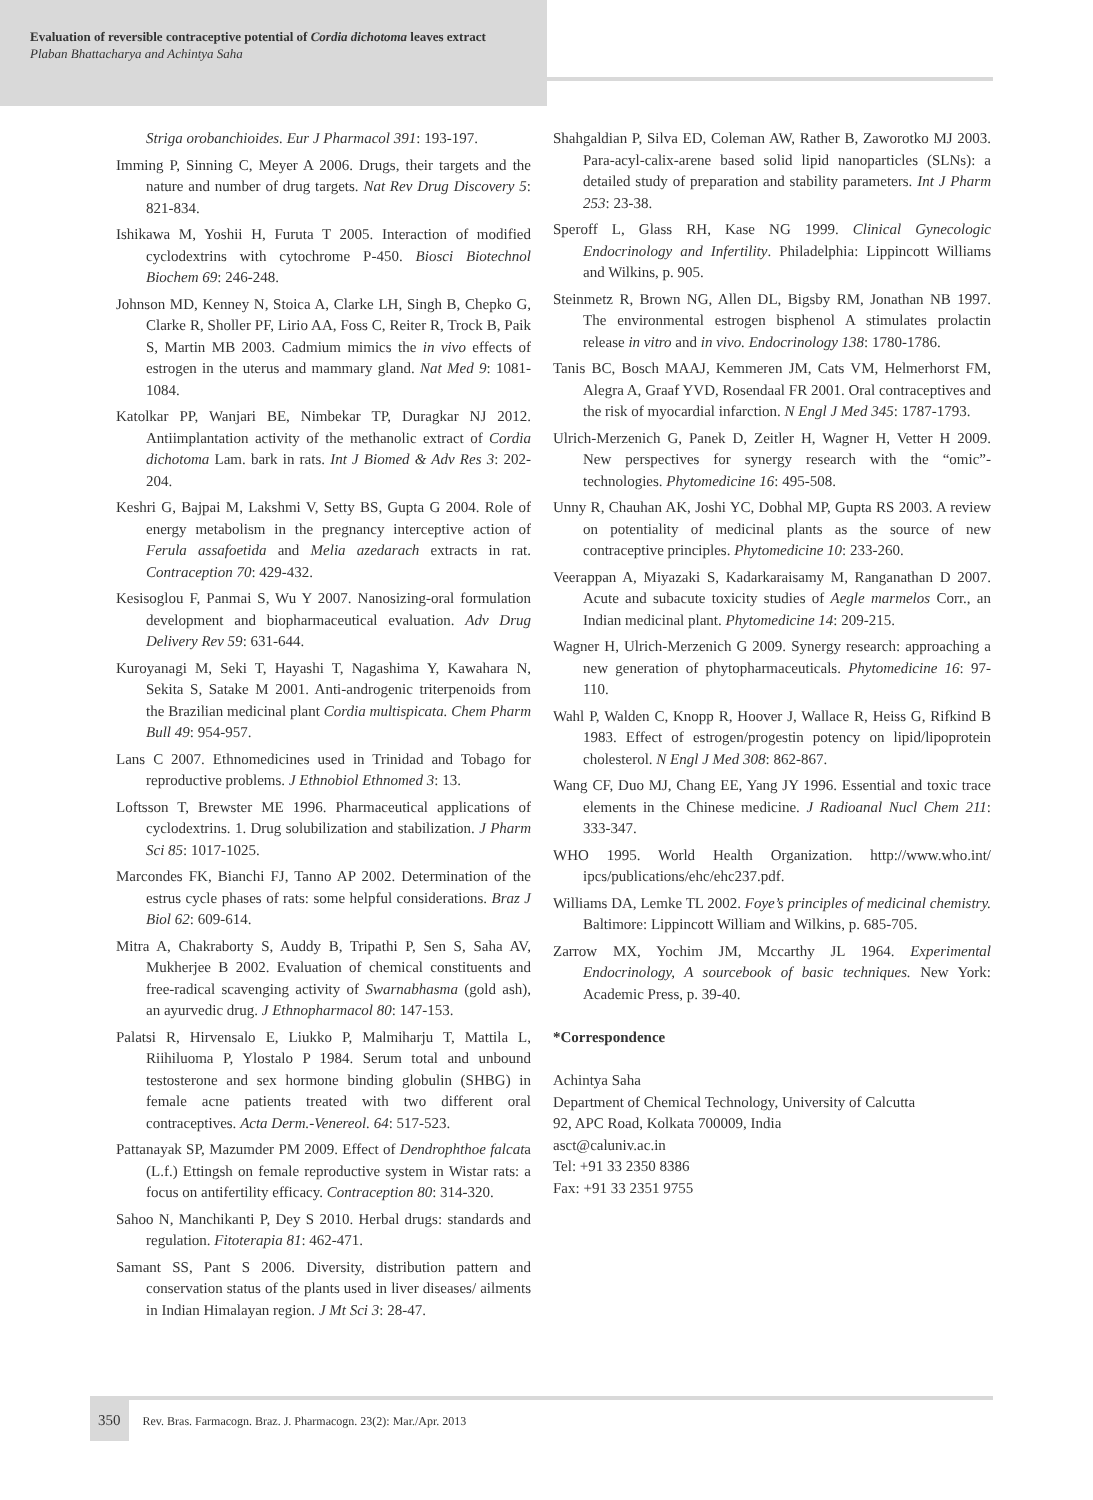Evaluation of reversible contraceptive potential of Cordia dichotoma leaves extract
Plaban Bhattacharya and Achintya Saha
Striga orobanchioides. Eur J Pharmacol 391: 193-197.
Imming P, Sinning C, Meyer A 2006. Drugs, their targets and the nature and number of drug targets. Nat Rev Drug Discovery 5: 821-834.
Ishikawa M, Yoshii H, Furuta T 2005. Interaction of modified cyclodextrins with cytochrome P-450. Biosci Biotechnol Biochem 69: 246-248.
Johnson MD, Kenney N, Stoica A, Clarke LH, Singh B, Chepko G, Clarke R, Sholler PF, Lirio AA, Foss C, Reiter R, Trock B, Paik S, Martin MB 2003. Cadmium mimics the in vivo effects of estrogen in the uterus and mammary gland. Nat Med 9: 1081-1084.
Katolkar PP, Wanjari BE, Nimbekar TP, Duragkar NJ 2012. Antiimplantation activity of the methanolic extract of Cordia dichotoma Lam. bark in rats. Int J Biomed & Adv Res 3: 202-204.
Keshri G, Bajpai M, Lakshmi V, Setty BS, Gupta G 2004. Role of energy metabolism in the pregnancy interceptive action of Ferula assafoetida and Melia azedarach extracts in rat. Contraception 70: 429-432.
Kesisoglou F, Panmai S, Wu Y 2007. Nanosizing-oral formulation development and biopharmaceutical evaluation. Adv Drug Delivery Rev 59: 631-644.
Kuroyanagi M, Seki T, Hayashi T, Nagashima Y, Kawahara N, Sekita S, Satake M 2001. Anti-androgenic triterpenoids from the Brazilian medicinal plant Cordia multispicata. Chem Pharm Bull 49: 954-957.
Lans C 2007. Ethnomedicines used in Trinidad and Tobago for reproductive problems. J Ethnobiol Ethnomed 3: 13.
Loftsson T, Brewster ME 1996. Pharmaceutical applications of cyclodextrins. 1. Drug solubilization and stabilization. J Pharm Sci 85: 1017-1025.
Marcondes FK, Bianchi FJ, Tanno AP 2002. Determination of the estrus cycle phases of rats: some helpful considerations. Braz J Biol 62: 609-614.
Mitra A, Chakraborty S, Auddy B, Tripathi P, Sen S, Saha AV, Mukherjee B 2002. Evaluation of chemical constituents and free-radical scavenging activity of Swarnabhasma (gold ash), an ayurvedic drug. J Ethnopharmacol 80: 147-153.
Palatsi R, Hirvensalo E, Liukko P, Malmiharju T, Mattila L, Riihiluoma P, Ylostalo P 1984. Serum total and unbound testosterone and sex hormone binding globulin (SHBG) in female acne patients treated with two different oral contraceptives. Acta Derm.-Venereol. 64: 517-523.
Pattanayak SP, Mazumder PM 2009. Effect of Dendrophthoe falcata (L.f.) Ettingsh on female reproductive system in Wistar rats: a focus on antifertility efficacy. Contraception 80: 314-320.
Sahoo N, Manchikanti P, Dey S 2010. Herbal drugs: standards and regulation. Fitoterapia 81: 462-471.
Samant SS, Pant S 2006. Diversity, distribution pattern and conservation status of the plants used in liver diseases/ ailments in Indian Himalayan region. J Mt Sci 3: 28-47.
Shahgaldian P, Silva ED, Coleman AW, Rather B, Zaworotko MJ 2003. Para-acyl-calix-arene based solid lipid nanoparticles (SLNs): a detailed study of preparation and stability parameters. Int J Pharm 253: 23-38.
Speroff L, Glass RH, Kase NG 1999. Clinical Gynecologic Endocrinology and Infertility. Philadelphia: Lippincott Williams and Wilkins, p. 905.
Steinmetz R, Brown NG, Allen DL, Bigsby RM, Jonathan NB 1997. The environmental estrogen bisphenol A stimulates prolactin release in vitro and in vivo. Endocrinology 138: 1780-1786.
Tanis BC, Bosch MAAJ, Kemmeren JM, Cats VM, Helmerhorst FM, Alegra A, Graaf YVD, Rosendaal FR 2001. Oral contraceptives and the risk of myocardial infarction. N Engl J Med 345: 1787-1793.
Ulrich-Merzenich G, Panek D, Zeitler H, Wagner H, Vetter H 2009. New perspectives for synergy research with the “omic”-technologies. Phytomedicine 16: 495-508.
Unny R, Chauhan AK, Joshi YC, Dobhal MP, Gupta RS 2003. A review on potentiality of medicinal plants as the source of new contraceptive principles. Phytomedicine 10: 233-260.
Veerappan A, Miyazaki S, Kadarkaraisamy M, Ranganathan D 2007. Acute and subacute toxicity studies of Aegle marmelos Corr., an Indian medicinal plant. Phytomedicine 14: 209-215.
Wagner H, Ulrich-Merzenich G 2009. Synergy research: approaching a new generation of phytopharmaceuticals. Phytomedicine 16: 97-110.
Wahl P, Walden C, Knopp R, Hoover J, Wallace R, Heiss G, Rifkind B 1983. Effect of estrogen/progestin potency on lipid/lipoprotein cholesterol. N Engl J Med 308: 862-867.
Wang CF, Duo MJ, Chang EE, Yang JY 1996. Essential and toxic trace elements in the Chinese medicine. J Radioanal Nucl Chem 211: 333-347.
WHO 1995. World Health Organization. http://www.who.int/ ipcs/publications/ehc/ehc237.pdf.
Williams DA, Lemke TL 2002. Foye’s principles of medicinal chemistry. Baltimore: Lippincott William and Wilkins, p. 685-705.
Zarrow MX, Yochim JM, Mccarthy JL 1964. Experimental Endocrinology, A sourcebook of basic techniques. New York: Academic Press, p. 39-40.
*Correspondence
Achintya Saha
Department of Chemical Technology, University of Calcutta
92, APC Road, Kolkata 700009, India
asct@caluniv.ac.in
Tel: +91 33 2350 8386
Fax: +91 33 2351 9755
350 Rev. Bras. Farmacogn. Braz. J. Pharmacogn. 23(2): Mar./Apr. 2013